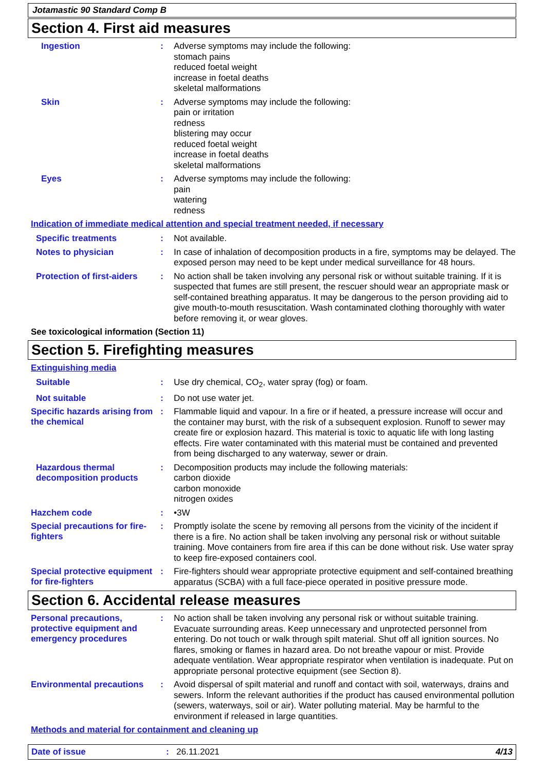Jotamastic 90 Standard Comp B
Section 4. First aid measures
Ingestion :
Adverse symptoms may include the following:
stomach pains
reduced foetal weight
increase in foetal deaths
skeletal malformations
Skin :
Adverse symptoms may include the following:
pain or irritation
redness
blistering may occur
reduced foetal weight
increase in foetal deaths
skeletal malformations
Eyes :
Adverse symptoms may include the following:
pain
watering
redness
Indication of immediate medical attention and special treatment needed, if necessary
Specific treatments :
Not available.
Notes to physician :
In case of inhalation of decomposition products in a fire, symptoms may be delayed. The exposed person may need to be kept under medical surveillance for 48 hours.
Protection of first-aiders
:
No action shall be taken involving any personal risk or without suitable training. If it is suspected that fumes are still present, the rescuer should wear an appropriate mask or self-contained breathing apparatus. It may be dangerous to the person providing aid to give mouth-to-mouth resuscitation. Wash contaminated clothing thoroughly with water before removing it, or wear gloves.
See toxicological information (Section 11)
Section 5. Firefighting measures
Extinguishing media
Suitable :
Use dry chemical, CO<sub>2</sub>, water spray (fog) or foam.
Not suitable :
Do not use water jet.
Specific hazards arising from the chemical
:
Flammable liquid and vapour. In a fire or if heated, a pressure increase will occur and the container may burst, with the risk of a subsequent explosion. Runoff to sewer may create fire or explosion hazard. This material is toxic to aquatic life with long lasting effects. Fire water contaminated with this material must be contained and prevented from being discharged to any waterway, sewer or drain.
Hazardous thermal decomposition products
:
Decomposition products may include the following materials:
carbon dioxide
carbon monoxide
nitrogen oxides
Hazchem code :
•3W
Special precautions for fire-fighters
:
Promptly isolate the scene by removing all persons from the vicinity of the incident if there is a fire. No action shall be taken involving any personal risk or without suitable training. Move containers from fire area if this can be done without risk. Use water spray to keep fire-exposed containers cool.
Special protective equipment for fire-fighters
:
Fire-fighters should wear appropriate protective equipment and self-contained breathing apparatus (SCBA) with a full face-piece operated in positive pressure mode.
Section 6. Accidental release measures
Personal precautions, protective equipment and emergency procedures
:
No action shall be taken involving any personal risk or without suitable training. Evacuate surrounding areas. Keep unnecessary and unprotected personnel from entering. Do not touch or walk through spilt material. Shut off all ignition sources. No flares, smoking or flames in hazard area. Do not breathe vapour or mist. Provide adequate ventilation. Wear appropriate respirator when ventilation is inadequate. Put on appropriate personal protective equipment (see Section 8).
Environmental precautions
:
Avoid dispersal of spilt material and runoff and contact with soil, waterways, drains and sewers. Inform the relevant authorities if the product has caused environmental pollution (sewers, waterways, soil or air). Water polluting material. May be harmful to the environment if released in large quantities.
Methods and material for containment and cleaning up
Date of issue : 26.11.2021 4/13